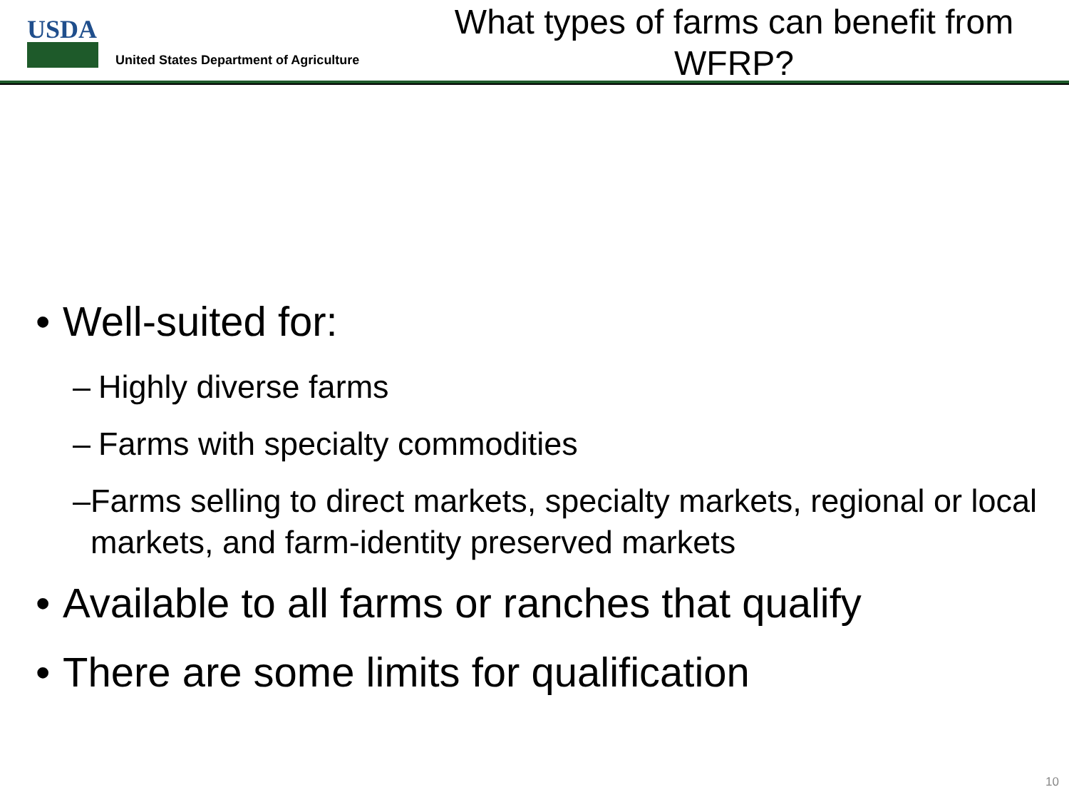USDA
United States Department of Agriculture
What types of farms can benefit from WFRP?
• Well-suited for:
– Highly diverse farms
– Farms with specialty commodities
– Farms selling to direct markets, specialty markets, regional or local markets, and farm-identity preserved markets
• Available to all farms or ranches that qualify
• There are some limits for qualification
10